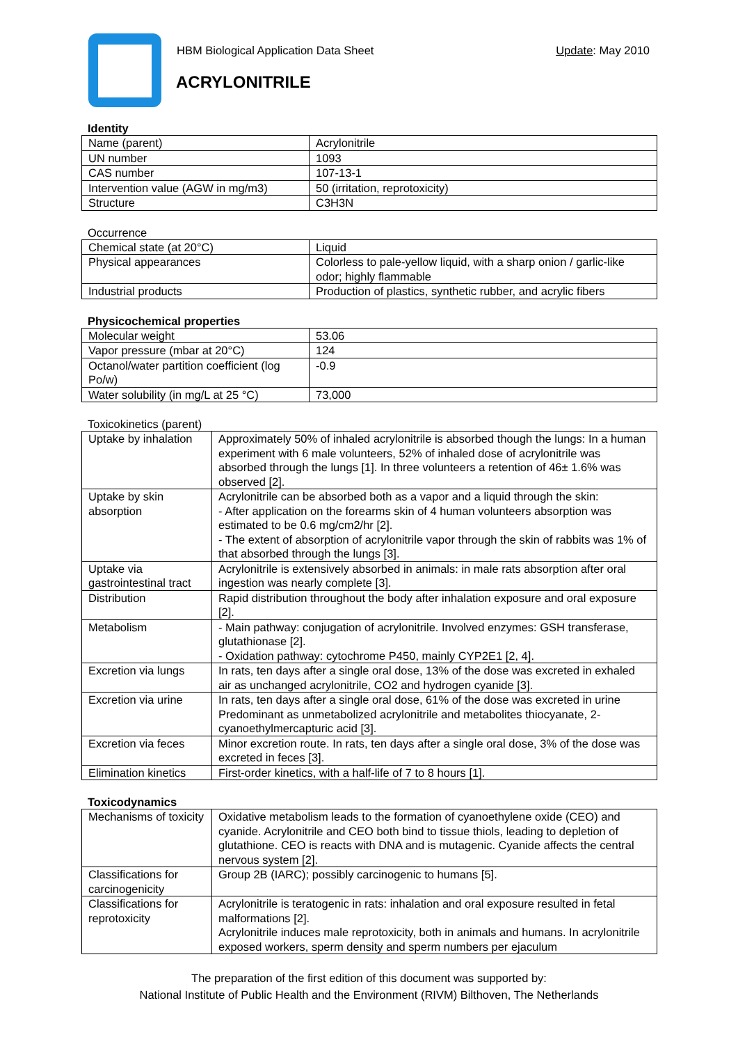HBM Biological Application Data Sheet Update: May 2010
ACRYLONITRILE
Identity
| Name (parent) | Acrylonitrile |
| UN number | 1093 |
| CAS number | 107-13-1 |
| Intervention value (AGW in mg/m3) | 50 (irritation, reprotoxicity) |
| Structure | C3H3N |
Occurrence
| Chemical state (at 20°C) | Liquid |
| Physical appearances | Colorless to pale-yellow liquid, with a sharp onion / garlic-like odor; highly flammable |
| Industrial products | Production of plastics, synthetic rubber, and acrylic fibers |
Physicochemical properties
| Molecular weight | 53.06 |
| Vapor pressure (mbar at 20°C) | 124 |
| Octanol/water partition coefficient (log Po/w) | -0.9 |
| Water solubility (in mg/L at 25 °C) | 73,000 |
Toxicokinetics (parent)
| Uptake by inhalation | Approximately 50% of inhaled acrylonitrile is absorbed though the lungs: In a human experiment with 6 male volunteers, 52% of inhaled dose of acrylonitrile was absorbed through the lungs [1]. In three volunteers a retention of 46± 1.6% was observed [2]. |
| Uptake by skin absorption | Acrylonitrile can be absorbed both as a vapor and a liquid through the skin: - After application on the forearms skin of 4 human volunteers absorption was estimated to be 0.6 mg/cm2/hr [2]. - The extent of absorption of acrylonitrile vapor through the skin of rabbits was 1% of that absorbed through the lungs [3]. |
| Uptake via gastrointestinal tract | Acrylonitrile is extensively absorbed in animals: in male rats absorption after oral ingestion was nearly complete [3]. |
| Distribution | Rapid distribution throughout the body after inhalation exposure and oral exposure [2]. |
| Metabolism | - Main pathway: conjugation of acrylonitrile. Involved enzymes: GSH transferase, glutathionase [2]. - Oxidation pathway: cytochrome P450, mainly CYP2E1 [2, 4]. |
| Excretion via lungs | In rats, ten days after a single oral dose, 13% of the dose was excreted in exhaled air as unchanged acrylonitrile, CO2 and hydrogen cyanide [3]. |
| Excretion via urine | In rats, ten days after a single oral dose, 61% of the dose was excreted in urine Predominant as unmetabolized acrylonitrile and metabolites thiocyanate, 2-cyanoethylmercapturic acid [3]. |
| Excretion via feces | Minor excretion route. In rats, ten days after a single oral dose, 3% of the dose was excreted in feces [3]. |
| Elimination kinetics | First-order kinetics, with a half-life of 7 to 8 hours [1]. |
Toxicodynamics
| Mechanisms of toxicity | Oxidative metabolism leads to the formation of cyanoethylene oxide (CEO) and cyanide. Acrylonitrile and CEO both bind to tissue thiols, leading to depletion of glutathione. CEO is reacts with DNA and is mutagenic. Cyanide affects the central nervous system [2]. |
| Classifications for carcinogenicity | Group 2B (IARC); possibly carcinogenic to humans [5]. |
| Classifications for reprotoxicity | Acrylonitrile is teratogenic in rats: inhalation and oral exposure resulted in fetal malformations [2]. Acrylonitrile induces male reprotoxicity, both in animals and humans. In acrylonitrile exposed workers, sperm density and sperm numbers per ejaculum |
The preparation of the first edition of this document was supported by:
National Institute of Public Health and the Environment (RIVM) Bilthoven, The Netherlands